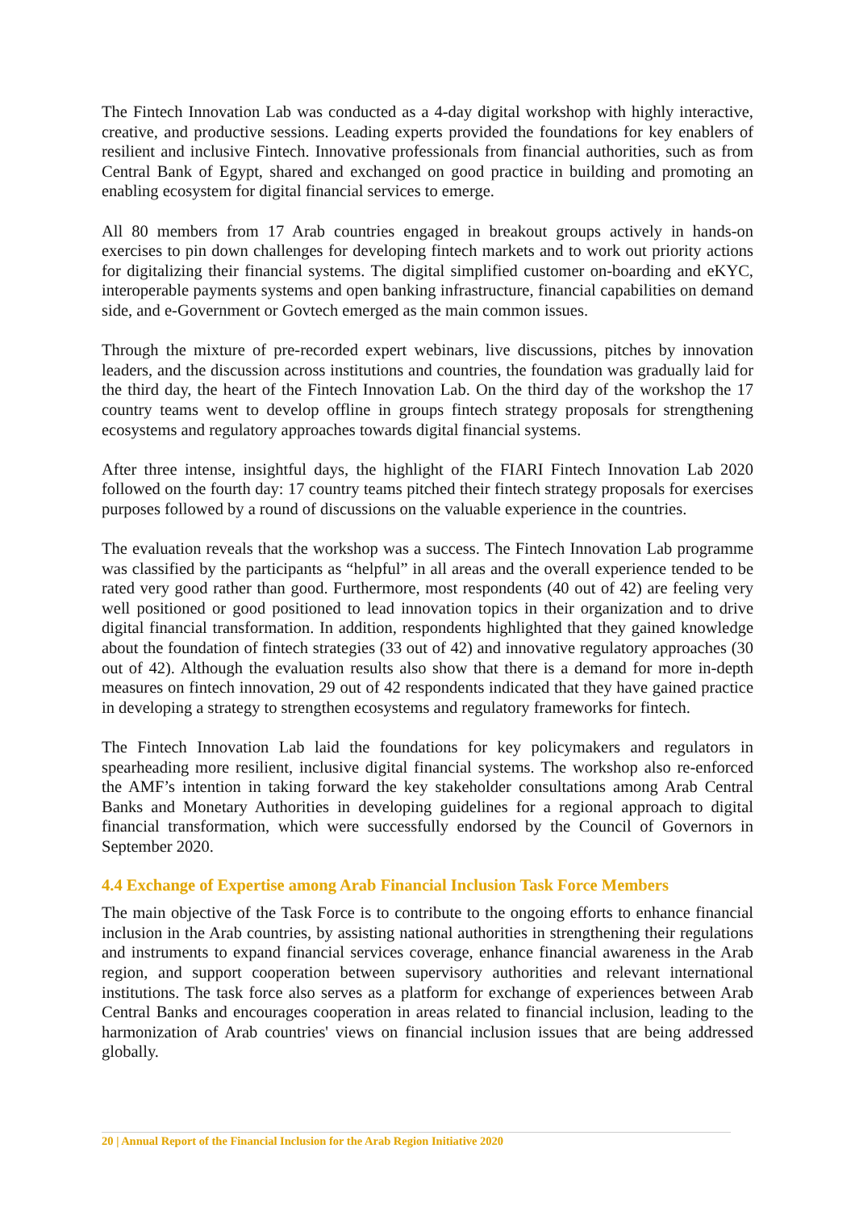The Fintech Innovation Lab was conducted as a 4-day digital workshop with highly interactive, creative, and productive sessions. Leading experts provided the foundations for key enablers of resilient and inclusive Fintech. Innovative professionals from financial authorities, such as from Central Bank of Egypt, shared and exchanged on good practice in building and promoting an enabling ecosystem for digital financial services to emerge.
All 80 members from 17 Arab countries engaged in breakout groups actively in hands-on exercises to pin down challenges for developing fintech markets and to work out priority actions for digitalizing their financial systems. The digital simplified customer on-boarding and eKYC, interoperable payments systems and open banking infrastructure, financial capabilities on demand side, and e-Government or Govtech emerged as the main common issues.
Through the mixture of pre-recorded expert webinars, live discussions, pitches by innovation leaders, and the discussion across institutions and countries, the foundation was gradually laid for the third day, the heart of the Fintech Innovation Lab. On the third day of the workshop the 17 country teams went to develop offline in groups fintech strategy proposals for strengthening ecosystems and regulatory approaches towards digital financial systems.
After three intense, insightful days, the highlight of the FIARI Fintech Innovation Lab 2020 followed on the fourth day: 17 country teams pitched their fintech strategy proposals for exercises purposes followed by a round of discussions on the valuable experience in the countries.
The evaluation reveals that the workshop was a success. The Fintech Innovation Lab programme was classified by the participants as “helpful” in all areas and the overall experience tended to be rated very good rather than good. Furthermore, most respondents (40 out of 42) are feeling very well positioned or good positioned to lead innovation topics in their organization and to drive digital financial transformation. In addition, respondents highlighted that they gained knowledge about the foundation of fintech strategies (33 out of 42) and innovative regulatory approaches (30 out of 42). Although the evaluation results also show that there is a demand for more in-depth measures on fintech innovation, 29 out of 42 respondents indicated that they have gained practice in developing a strategy to strengthen ecosystems and regulatory frameworks for fintech.
The Fintech Innovation Lab laid the foundations for key policymakers and regulators in spearheading more resilient, inclusive digital financial systems. The workshop also re-enforced the AMF’s intention in taking forward the key stakeholder consultations among Arab Central Banks and Monetary Authorities in developing guidelines for a regional approach to digital financial transformation, which were successfully endorsed by the Council of Governors in September 2020.
4.4 Exchange of Expertise among Arab Financial Inclusion Task Force Members
The main objective of the Task Force is to contribute to the ongoing efforts to enhance financial inclusion in the Arab countries, by assisting national authorities in strengthening their regulations and instruments to expand financial services coverage, enhance financial awareness in the Arab region, and support cooperation between supervisory authorities and relevant international institutions. The task force also serves as a platform for exchange of experiences between Arab Central Banks and encourages cooperation in areas related to financial inclusion, leading to the harmonization of Arab countries' views on financial inclusion issues that are being addressed globally.
20 | Annual Report of the Financial Inclusion for the Arab Region Initiative 2020